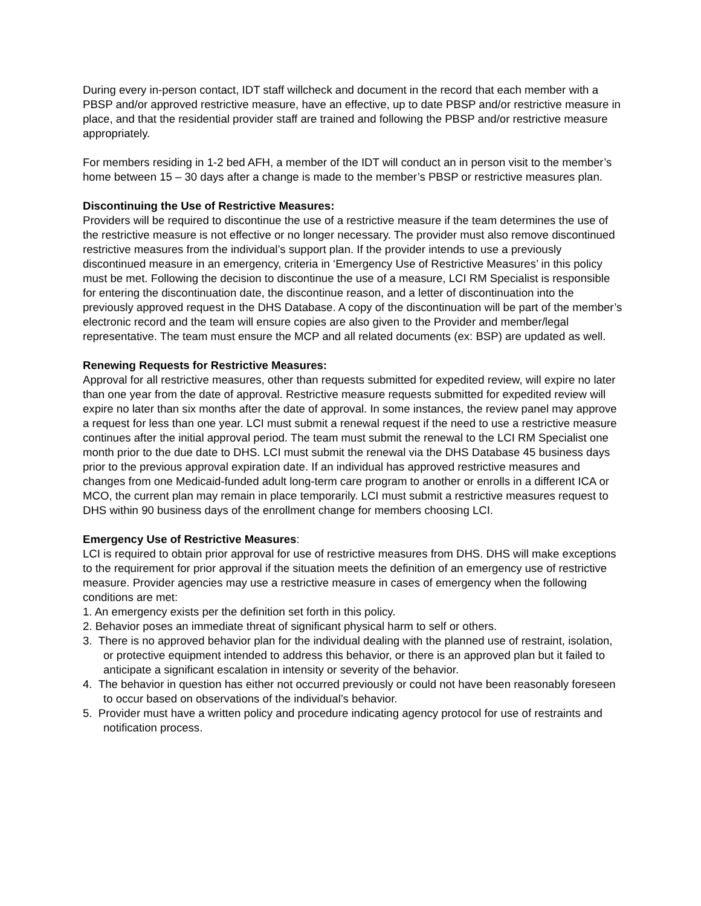During every in-person contact, IDT staff willcheck and document in the record that each member with a PBSP and/or approved restrictive measure, have an effective, up to date PBSP and/or restrictive measure in place, and that the residential provider staff are trained and following the PBSP and/or restrictive measure appropriately.
For members residing in 1-2 bed AFH, a member of the IDT will conduct an in person visit to the member’s home between 15 – 30 days after a change is made to the member’s PBSP or restrictive measures plan.
Discontinuing the Use of Restrictive Measures:
Providers will be required to discontinue the use of a restrictive measure if the team determines the use of the restrictive measure is not effective or no longer necessary. The provider must also remove discontinued restrictive measures from the individual’s support plan. If the provider intends to use a previously discontinued measure in an emergency, criteria in ‘Emergency Use of Restrictive Measures’ in this policy must be met. Following the decision to discontinue the use of a measure, LCI RM Specialist is responsible for entering the discontinuation date, the discontinue reason, and a letter of discontinuation into the previously approved request in the DHS Database. A copy of the discontinuation will be part of the member’s electronic record and the team will ensure copies are also given to the Provider and member/legal representative. The team must ensure the MCP and all related documents (ex: BSP) are updated as well.
Renewing Requests for Restrictive Measures:
Approval for all restrictive measures, other than requests submitted for expedited review, will expire no later than one year from the date of approval. Restrictive measure requests submitted for expedited review will expire no later than six months after the date of approval. In some instances, the review panel may approve a request for less than one year. LCI must submit a renewal request if the need to use a restrictive measure continues after the initial approval period. The team must submit the renewal to the LCI RM Specialist one month prior to the due date to DHS. LCI must submit the renewal via the DHS Database 45 business days prior to the previous approval expiration date. If an individual has approved restrictive measures and changes from one Medicaid-funded adult long-term care program to another or enrolls in a different ICA or MCO, the current plan may remain in place temporarily. LCI must submit a restrictive measures request to DHS within 90 business days of the enrollment change for members choosing LCI.
Emergency Use of Restrictive Measures:
LCI is required to obtain prior approval for use of restrictive measures from DHS. DHS will make exceptions to the requirement for prior approval if the situation meets the definition of an emergency use of restrictive measure. Provider agencies may use a restrictive measure in cases of emergency when the following conditions are met:
1. An emergency exists per the definition set forth in this policy.
2. Behavior poses an immediate threat of significant physical harm to self or others.
3. There is no approved behavior plan for the individual dealing with the planned use of restraint, isolation, or protective equipment intended to address this behavior, or there is an approved plan but it failed to anticipate a significant escalation in intensity or severity of the behavior.
4. The behavior in question has either not occurred previously or could not have been reasonably foreseen to occur based on observations of the individual’s behavior.
5. Provider must have a written policy and procedure indicating agency protocol for use of restraints and notification process.